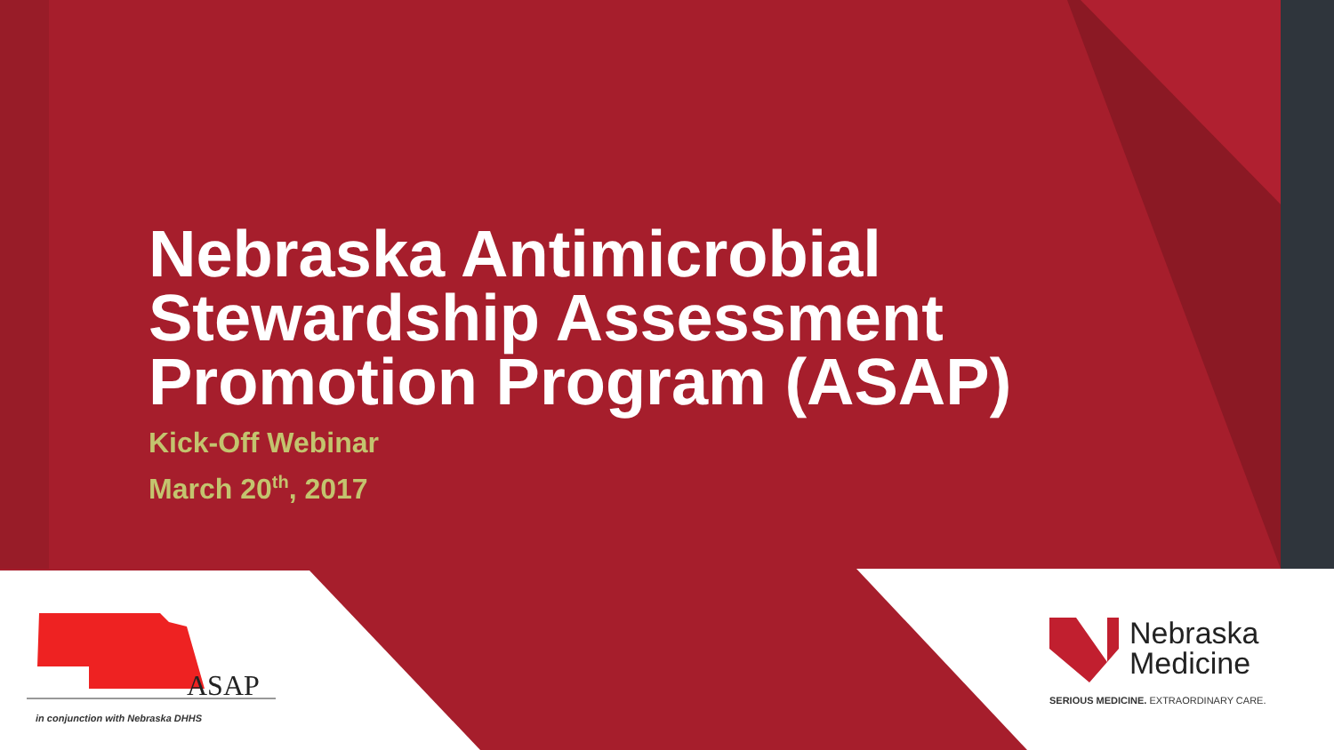Nebraska Antimicrobial Stewardship Assessment Promotion Program (ASAP)
Kick-Off Webinar
March 20<sup>th</sup>, 2017
ASAP
in conjunction with Nebraska DHHS
Nebraska
Medicine
SERIOUS MEDICINE. EXTRAORDINARY CARE.